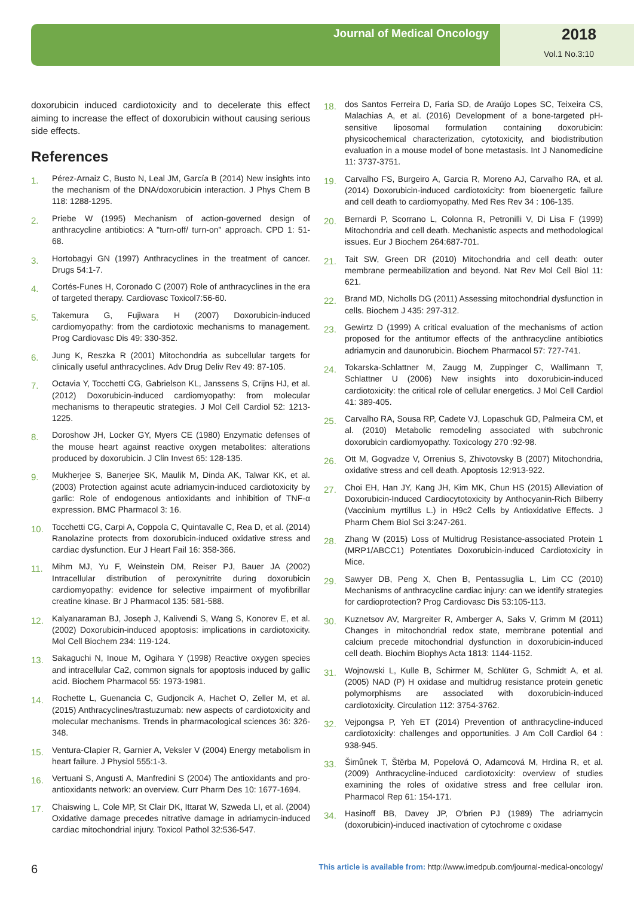Journal of Medical Oncology 2018
Vol.1 No.3:10
doxorubicin induced cardiotoxicity and to decelerate this effect aiming to increase the effect of doxorubicin without causing serious side effects.
References
1. Pérez-Arnaiz C, Busto N, Leal JM, García B (2014) New insights into the mechanism of the DNA/doxorubicin interaction. J Phys Chem B 118: 1288-1295.
2. Priebe W (1995) Mechanism of action-governed design of anthracycline antibiotics: A "turn-off/ turn-on" approach. CPD 1: 51-68.
3. Hortobagyi GN (1997) Anthracyclines in the treatment of cancer. Drugs 54:1-7.
4. Cortés-Funes H, Coronado C (2007) Role of anthracyclines in the era of targeted therapy. Cardiovasc Toxicol7:56-60.
5. Takemura G, Fujiwara H (2007) Doxorubicin-induced cardiomyopathy: from the cardiotoxic mechanisms to management. Prog Cardiovasc Dis 49: 330-352.
6. Jung K, Reszka R (2001) Mitochondria as subcellular targets for clinically useful anthracyclines. Adv Drug Deliv Rev 49: 87-105.
7. Octavia Y, Tocchetti CG, Gabrielson KL, Janssens S, Crijns HJ, et al. (2012) Doxorubicin-induced cardiomyopathy: from molecular mechanisms to therapeutic strategies. J Mol Cell Cardiol 52: 1213-1225.
8. Doroshow JH, Locker GY, Myers CE (1980) Enzymatic defenses of the mouse heart against reactive oxygen metabolites: alterations produced by doxorubicin. J Clin Invest 65: 128-135.
9. Mukherjee S, Banerjee SK, Maulik M, Dinda AK, Talwar KK, et al. (2003) Protection against acute adriamycin-induced cardiotoxicity by garlic: Role of endogenous antioxidants and inhibition of TNF-α expression. BMC Pharmacol 3: 16.
10. Tocchetti CG, Carpi A, Coppola C, Quintavalle C, Rea D, et al. (2014) Ranolazine protects from doxorubicin-induced oxidative stress and cardiac dysfunction. Eur J Heart Fail 16: 358-366.
11. Mihm MJ, Yu F, Weinstein DM, Reiser PJ, Bauer JA (2002) Intracellular distribution of peroxynitrite during doxorubicin cardiomyopathy: evidence for selective impairment of myofibrillar creatine kinase. Br J Pharmacol 135: 581-588.
12. Kalyanaraman BJ, Joseph J, Kalivendi S, Wang S, Konorev E, et al. (2002) Doxorubicin-induced apoptosis: implications in cardiotoxicity. Mol Cell Biochem 234: 119-124.
13. Sakaguchi N, Inoue M, Ogihara Y (1998) Reactive oxygen species and intracellular Ca2, common signals for apoptosis induced by gallic acid. Biochem Pharmacol 55: 1973-1981.
14. Rochette L, Guenancia C, Gudjoncik A, Hachet O, Zeller M, et al. (2015) Anthracyclines/trastuzumab: new aspects of cardiotoxicity and molecular mechanisms. Trends in pharmacological sciences 36: 326-348.
15. Ventura-Clapier R, Garnier A, Veksler V (2004) Energy metabolism in heart failure. J Physiol 555:1-3.
16. Vertuani S, Angusti A, Manfredini S (2004) The antioxidants and pro-antioxidants network: an overview. Curr Pharm Des 10: 1677-1694.
17. Chaiswing L, Cole MP, St Clair DK, Ittarat W, Szweda LI, et al. (2004) Oxidative damage precedes nitrative damage in adriamycin-induced cardiac mitochondrial injury. Toxicol Pathol 32:536-547.
18. dos Santos Ferreira D, Faria SD, de Araújo Lopes SC, Teixeira CS, Malachias A, et al. (2016) Development of a bone-targeted pH-sensitive liposomal formulation containing doxorubicin: physicochemical characterization, cytotoxicity, and biodistribution evaluation in a mouse model of bone metastasis. Int J Nanomedicine 11: 3737-3751.
19. Carvalho FS, Burgeiro A, Garcia R, Moreno AJ, Carvalho RA, et al. (2014) Doxorubicin-induced cardiotoxicity: from bioenergetic failure and cell death to cardiomyopathy. Med Res Rev 34 : 106-135.
20. Bernardi P, Scorrano L, Colonna R, Petronilli V, Di Lisa F (1999) Mitochondria and cell death. Mechanistic aspects and methodological issues. Eur J Biochem 264:687-701.
21. Tait SW, Green DR (2010) Mitochondria and cell death: outer membrane permeabilization and beyond. Nat Rev Mol Cell Biol 11: 621.
22. Brand MD, Nicholls DG (2011) Assessing mitochondrial dysfunction in cells. Biochem J 435: 297-312.
23. Gewirtz D (1999) A critical evaluation of the mechanisms of action proposed for the antitumor effects of the anthracycline antibiotics adriamycin and daunorubicin. Biochem Pharmacol 57: 727-741.
24. Tokarska-Schlattner M, Zaugg M, Zuppinger C, Wallimann T, Schlattner U (2006) New insights into doxorubicin-induced cardiotoxicity: the critical role of cellular energetics. J Mol Cell Cardiol 41: 389-405.
25. Carvalho RA, Sousa RP, Cadete VJ, Lopaschuk GD, Palmeira CM, et al. (2010) Metabolic remodeling associated with subchronic doxorubicin cardiomyopathy. Toxicology 270 :92-98.
26. Ott M, Gogvadze V, Orrenius S, Zhivotovsky B (2007) Mitochondria, oxidative stress and cell death. Apoptosis 12:913-922.
27. Choi EH, Han JY, Kang JH, Kim MK, Chun HS (2015) Alleviation of Doxorubicin-Induced Cardiocytotoxicity by Anthocyanin-Rich Bilberry (Vaccinium myrtillus L.) in H9c2 Cells by Antioxidative Effects. J Pharm Chem Biol Sci 3:247-261.
28. Zhang W (2015) Loss of Multidrug Resistance-associated Protein 1 (MRP1/ABCC1) Potentiates Doxorubicin-induced Cardiotoxicity in Mice.
29. Sawyer DB, Peng X, Chen B, Pentassuglia L, Lim CC (2010) Mechanisms of anthracycline cardiac injury: can we identify strategies for cardioprotection? Prog Cardiovasc Dis 53:105-113.
30. Kuznetsov AV, Margreiter R, Amberger A, Saks V, Grimm M (2011) Changes in mitochondrial redox state, membrane potential and calcium precede mitochondrial dysfunction in doxorubicin-induced cell death. Biochim Biophys Acta 1813: 1144-1152.
31. Wojnowski L, Kulle B, Schirmer M, Schlüter G, Schmidt A, et al. (2005) NAD (P) H oxidase and multidrug resistance protein genetic polymorphisms are associated with doxorubicin-induced cardiotoxicity. Circulation 112: 3754-3762.
32. Vejpongsa P, Yeh ET (2014) Prevention of anthracycline-induced cardiotoxicity: challenges and opportunities. J Am Coll Cardiol 64 : 938-945.
33. Šimůnek T, Štěrba M, Popelová O, Adamcová M, Hrdina R, et al. (2009) Anthracycline-induced cardiotoxicity: overview of studies examining the roles of oxidative stress and free cellular iron. Pharmacol Rep 61: 154-171.
34. Hasinoff BB, Davey JP, O'brien PJ (1989) The adriamycin (doxorubicin)-induced inactivation of cytochrome c oxidase
6 This article is available from: http://www.imedpub.com/journal-medical-oncology/